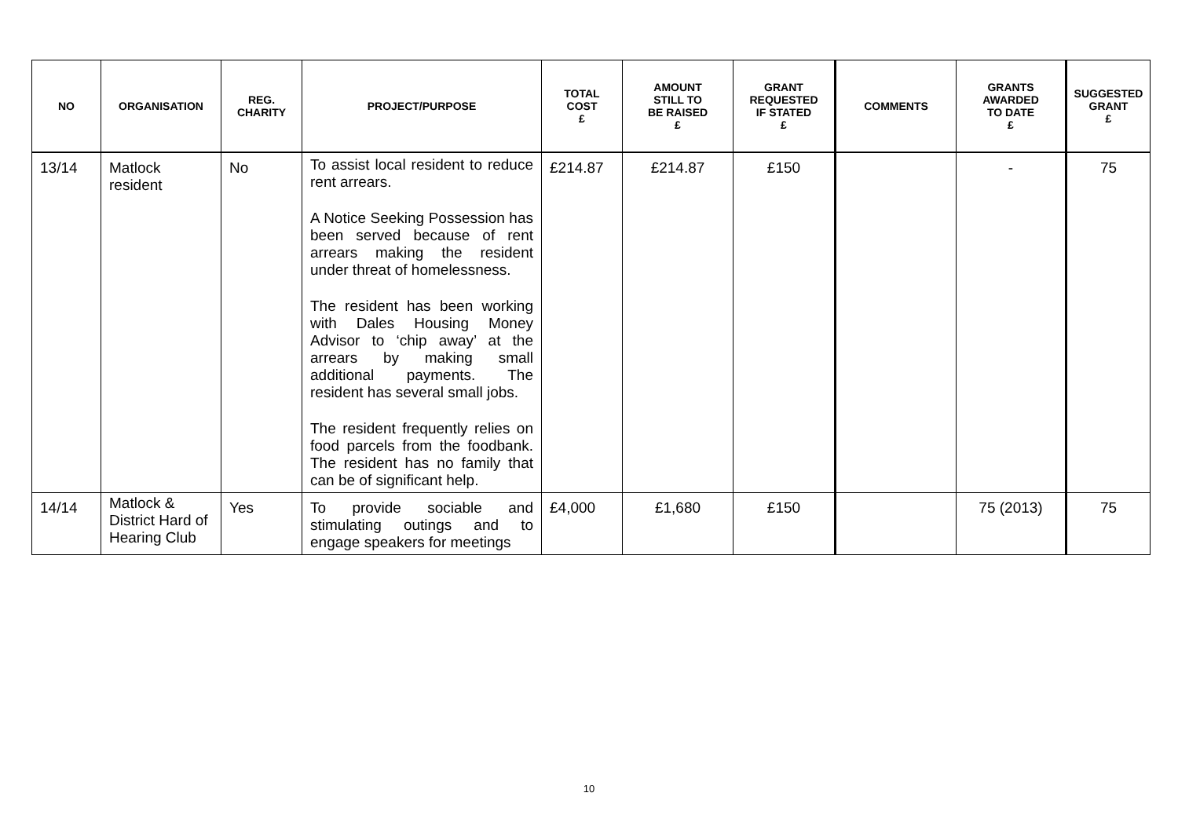| NO | ORGANISATION | REG. CHARITY | PROJECT/PURPOSE | TOTAL COST £ | AMOUNT STILL TO BE RAISED £ | GRANT REQUESTED IF STATED £ | COMMENTS | GRANTS AWARDED TO DATE £ | SUGGESTED GRANT £ |
| --- | --- | --- | --- | --- | --- | --- | --- | --- | --- |
| 13/14 | Matlock resident | No | To assist local resident to reduce rent arrears. A Notice Seeking Possession has been served because of rent arrears making the resident under threat of homelessness. The resident has been working with Dales Housing Money Advisor to ‘chip away’ at the arrears by making small additional payments. The resident has several small jobs. The resident frequently relies on food parcels from the foodbank. The resident has no family that can be of significant help. | £214.87 | £214.87 | £150 | | - | 75 |
| 14/14 | Matlock & District Hard of Hearing Club | Yes | To provide sociable and stimulating outings and to engage speakers for meetings | £4,000 | £1,680 | £150 | | 75 (2013) | 75 |
10